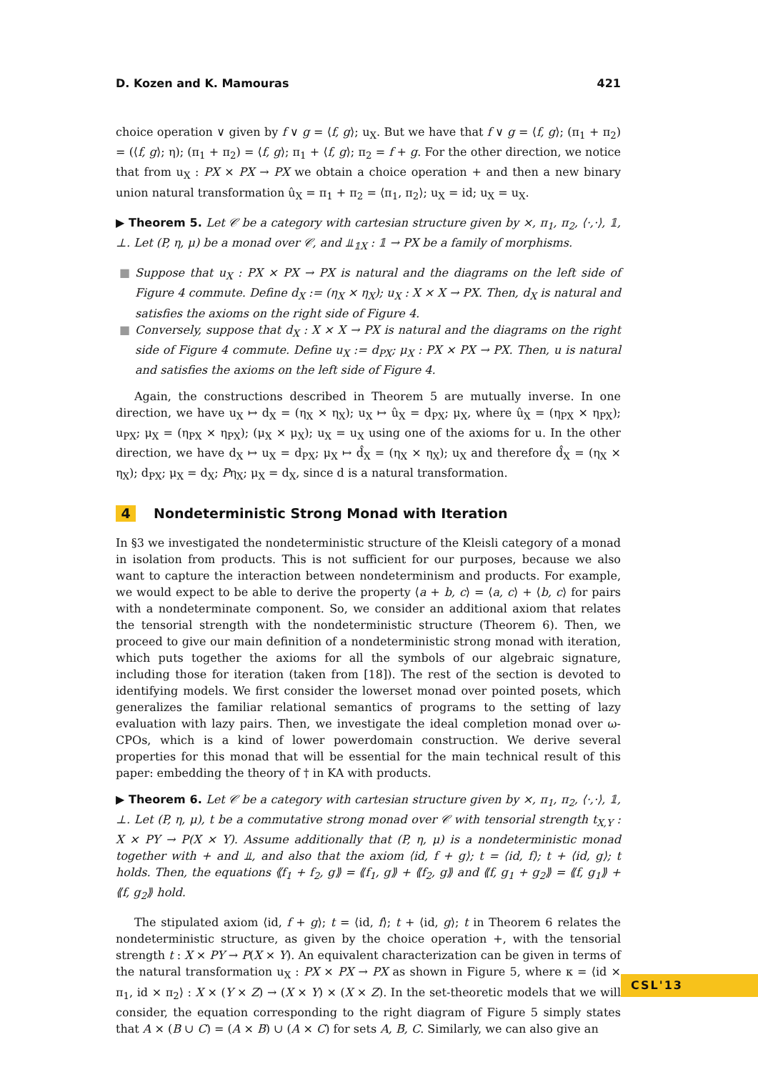D. Kozen and K. Mamouras 421
choice operation ∨ given by f ∨ g = ⟨f, g⟩; u<sub>X</sub>. But we have that f ∨ g = ⟨f, g⟩; (π<sub>1</sub> + π<sub>2</sub>) = (⟨f, g⟩; η); (π<sub>1</sub> + π<sub>2</sub>) = ⟨f, g⟩; π<sub>1</sub> + ⟨f, g⟩; π<sub>2</sub> = f + g. For the other direction, we notice that from u<sub>X</sub> : PX × PX → PX we obtain a choice operation + and then a new binary union natural transformation û<sub>X</sub> = π<sub>1</sub> + π<sub>2</sub> = ⟨π<sub>1</sub>, π<sub>2</sub>⟩; u<sub>X</sub> = id; u<sub>X</sub> = u<sub>X</sub>.
▶ Theorem 5. Let 𝒞 be a category with cartesian structure given by ×, π<sub>1</sub>, π<sub>2</sub>, ⟨·,·⟩, 𝟙, ⊥. Let (P, η, μ) be a monad over 𝒞, and ⫫<sub>𝟙X</sub> : 𝟙 → PX be a family of morphisms.
■ Suppose that u<sub>X</sub> : PX × PX → PX is natural and the diagrams on the left side of Figure 4 commute. Define d<sub>X</sub> := (η<sub>X</sub> × η<sub>X</sub>); u<sub>X</sub> : X × X → PX. Then, d<sub>X</sub> is natural and satisfies the axioms on the right side of Figure 4.
■ Conversely, suppose that d<sub>X</sub> : X × X → PX is natural and the diagrams on the right side of Figure 4 commute. Define u<sub>X</sub> := d<sub>PX</sub>; μ<sub>X</sub> : PX × PX → PX. Then, u is natural and satisfies the axioms on the left side of Figure 4.
Again, the constructions described in Theorem 5 are mutually inverse. In one direction, we have u<sub>X</sub> ↦ d<sub>X</sub> = (η<sub>X</sub> × η<sub>X</sub>); u<sub>X</sub> ↦ û<sub>X</sub> = d<sub>PX</sub>; μ<sub>X</sub>, where û<sub>X</sub> = (η<sub>PX</sub> × η<sub>PX</sub>); u<sub>PX</sub>; μ<sub>X</sub> = (η<sub>PX</sub> × η<sub>PX</sub>); (μ<sub>X</sub> × μ<sub>X</sub>); u<sub>X</sub> = u<sub>X</sub> using one of the axioms for u. In the other direction, we have d<sub>X</sub> ↦ u<sub>X</sub> = d<sub>PX</sub>; μ<sub>X</sub> ↦ d̂<sub>X</sub> = (η<sub>X</sub> × η<sub>X</sub>); u<sub>X</sub> and therefore d̂<sub>X</sub> = (η<sub>X</sub> × η<sub>X</sub>); d<sub>PX</sub>; μ<sub>X</sub> = d<sub>X</sub>; Pη<sub>X</sub>; μ<sub>X</sub> = d<sub>X</sub>, since d is a natural transformation.
4 Nondeterministic Strong Monad with Iteration
In §3 we investigated the nondeterministic structure of the Kleisli category of a monad in isolation from products. This is not sufficient for our purposes, because we also want to capture the interaction between nondeterminism and products. For example, we would expect to be able to derive the property ⟨a + b, c⟩ = ⟨a, c⟩ + ⟨b, c⟩ for pairs with a nondeterminate component. So, we consider an additional axiom that relates the tensorial strength with the nondeterministic structure (Theorem 6). Then, we proceed to give our main definition of a nondeterministic strong monad with iteration, which puts together the axioms for all the symbols of our algebraic signature, including those for iteration (taken from [18]). The rest of the section is devoted to identifying models. We first consider the lowerset monad over pointed posets, which generalizes the familiar relational semantics of programs to the setting of lazy evaluation with lazy pairs. Then, we investigate the ideal completion monad over ω-CPOs, which is a kind of lower powerdomain construction. We derive several properties for this monad that will be essential for the main technical result of this paper: embedding the theory of † in KA with products.
▶ Theorem 6. Let 𝒞 be a category with cartesian structure given by ×, π<sub>1</sub>, π<sub>2</sub>, ⟨·,·⟩, 𝟙, ⊥. Let (P, η, μ), t be a commutative strong monad over 𝒞 with tensorial strength t<sub>X,Y</sub> : X × PY → P(X × Y). Assume additionally that (P, η, μ) is a nondeterministic monad together with + and ⫫, and also that the axiom ⟨id, f + g⟩; t = ⟨id, f⟩; t + ⟨id, g⟩; t holds. Then, the equations ⟪f<sub>1</sub> + f<sub>2</sub>, g⟫ = ⟪f<sub>1</sub>, g⟫ + ⟪f<sub>2</sub>, g⟫ and ⟪f, g<sub>1</sub> + g<sub>2</sub>⟫ = ⟪f, g<sub>1</sub>⟫ + ⟪f, g<sub>2</sub>⟫ hold.
The stipulated axiom ⟨id, f + g⟩; t = ⟨id, f⟩; t + ⟨id, g⟩; t in Theorem 6 relates the nondeterministic structure, as given by the choice operation +, with the tensorial strength t : X × PY → P(X × Y). An equivalent characterization can be given in terms of the natural transformation u<sub>X</sub> : PX × PX → PX as shown in Figure 5, where κ = ⟨id × π<sub>1</sub>, id × π<sub>2</sub>⟩ : X × (Y × Z) → (X × Y) × (X × Z). In the set-theoretic models that we will consider, the equation corresponding to the right diagram of Figure 5 simply states that A × (B ∪ C) = (A × B) ∪ (A × C) for sets A, B, C. Similarly, we can also give an
CSL'13